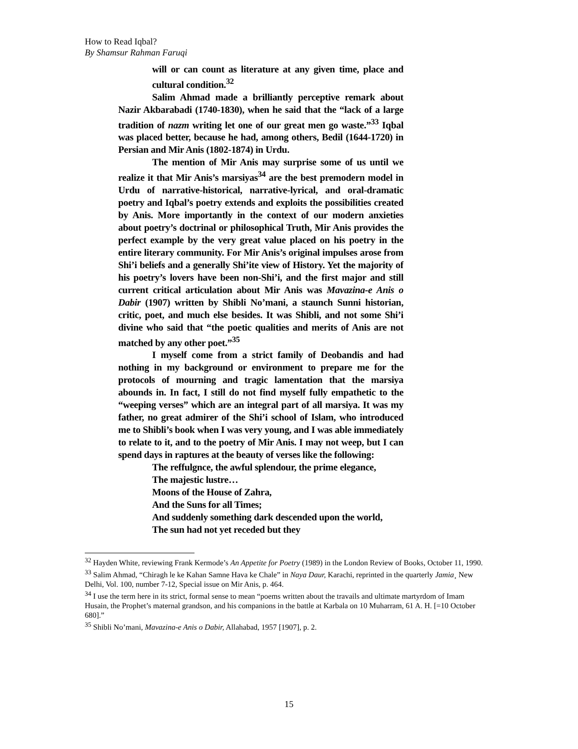How to Read Iqbal?
By Shamsur Rahman Faruqi
will or can count as literature at any given time, place and cultural condition.<sup>32</sup>
Salim Ahmad made a brilliantly perceptive remark about Nazir Akbarabadi (1740-1830), when he said that the “lack of a large tradition of nazm writing let one of our great men go waste.”<sup>33</sup> Iqbal was placed better, because he had, among others, Bedil (1644-1720) in Persian and Mir Anis (1802-1874) in Urdu.
The mention of Mir Anis may surprise some of us until we realize it that Mir Anis’s marsiyas<sup>34</sup> are the best premodern model in Urdu of narrative-historical, narrative-lyrical, and oral-dramatic poetry and Iqbal’s poetry extends and exploits the possibilities created by Anis. More importantly in the context of our modern anxieties about poetry’s doctrinal or philosophical Truth, Mir Anis provides the perfect example by the very great value placed on his poetry in the entire literary community. For Mir Anis’s original impulses arose from Shi’i beliefs and a generally Shi’ite view of History. Yet the majority of his poetry’s lovers have been non-Shi’i, and the first major and still current critical articulation about Mir Anis was Mavazina-e Anis o Dabir (1907) written by Shibli No’mani, a staunch Sunni historian, critic, poet, and much else besides. It was Shibli, and not some Shi’i divine who said that “the poetic qualities and merits of Anis are not matched by any other poet.”<sup>35</sup>
I myself come from a strict family of Deobandis and had nothing in my background or environment to prepare me for the protocols of mourning and tragic lamentation that the marsiya abounds in. In fact, I still do not find myself fully empathetic to the “weeping verses” which are an integral part of all marsiya. It was my father, no great admirer of the Shi’i school of Islam, who introduced me to Shibli’s book when I was very young, and I was able immediately to relate to it, and to the poetry of Mir Anis. I may not weep, but I can spend days in raptures at the beauty of verses like the following:
The reffulgnce, the awful splendour, the prime elegance,
The majestic lustre…
Moons of the House of Zahra,
And the Suns for all Times;
And suddenly something dark descended upon the world,
The sun had not yet receded but they
<sup>32</sup> Hayden White, reviewing Frank Kermode’s An Appetite for Poetry (1989) in the London Review of Books, October 11, 1990.
<sup>33</sup> Salim Ahmad, “Chiragh le ke Kahan Samne Hava ke Chale” in Naya Daur, Karachi, reprinted in the quarterly Jamia¸ New Delhi, Vol. 100, number 7-12, Special issue on Mir Anis, p. 464.
<sup>34</sup> I use the term here in its strict, formal sense to mean “poems written about the travails and ultimate martyrdom of Imam Husain, the Prophet’s maternal grandson, and his companions in the battle at Karbala on 10 Muharram, 61 A. H. [=10 October 680].”
<sup>35</sup> Shibli No’mani, Mavazina-e Anis o Dabir, Allahabad, 1957 [1907], p. 2.
15